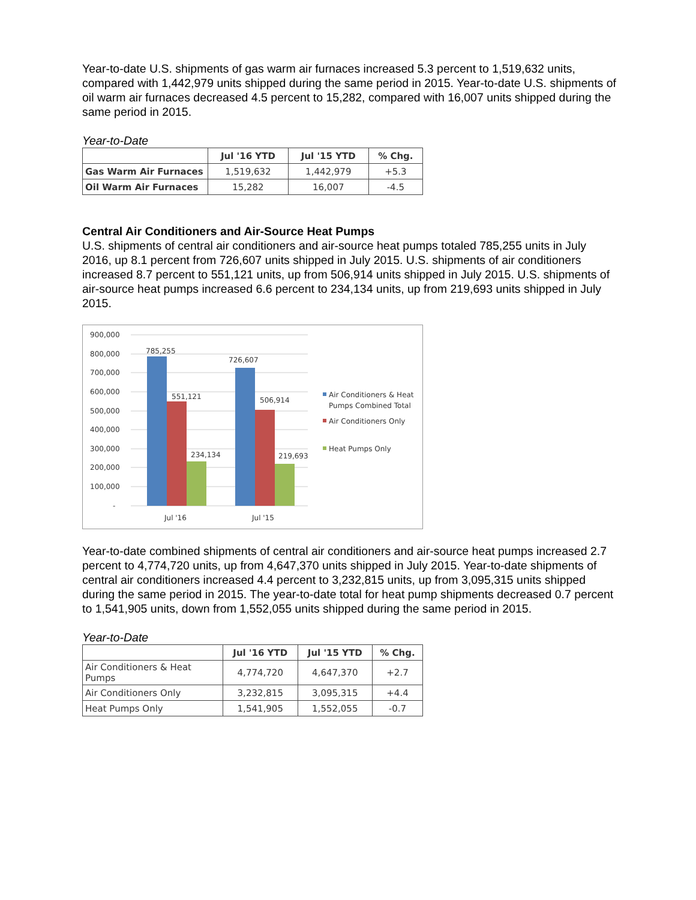Year-to-date U.S. shipments of gas warm air furnaces increased 5.3 percent to 1,519,632 units, compared with 1,442,979 units shipped during the same period in 2015. Year-to-date U.S. shipments of oil warm air furnaces decreased 4.5 percent to 15,282, compared with 16,007 units shipped during the same period in 2015.
Year-to-Date
| | Jul '16 YTD | Jul '15 YTD | % Chg. |
| --- | --- | --- | --- |
| Gas Warm Air Furnaces | 1,519,632 | 1,442,979 | +5.3 |
| Oil Warm Air Furnaces | 15,282 | 16,007 | -4.5 |
Central Air Conditioners and Air-Source Heat Pumps
U.S. shipments of central air conditioners and air-source heat pumps totaled 785,255 units in July 2016, up 8.1 percent from 726,607 units shipped in July 2015. U.S. shipments of air conditioners increased 8.7 percent to 551,121 units, up from 506,914 units shipped in July 2015. U.S. shipments of air-source heat pumps increased 6.6 percent to 234,134 units, up from 219,693 units shipped in July 2015.
900,000
800,000
700,000
600,000
500,000
400,000
300,000
200,000
100,000
-
785,255
551,121
234,134
726,607
506,914
219,693
Jul '16
Jul '15
Air Conditioners & Heat
Pumps Combined Total
Air Conditioners Only
Heat Pumps Only
Year-to-date combined shipments of central air conditioners and air-source heat pumps increased 2.7 percent to 4,774,720 units, up from 4,647,370 units shipped in July 2015. Year-to-date shipments of central air conditioners increased 4.4 percent to 3,232,815 units, up from 3,095,315 units shipped during the same period in 2015. The year-to-date total for heat pump shipments decreased 0.7 percent to 1,541,905 units, down from 1,552,055 units shipped during the same period in 2015.
Year-to-Date
| | Jul '16 YTD | Jul '15 YTD | % Chg. |
| --- | --- | --- | --- |
| Air Conditioners & Heat Pumps | 4,774,720 | 4,647,370 | +2.7 |
| Air Conditioners Only | 3,232,815 | 3,095,315 | +4.4 |
| Heat Pumps Only | 1,541,905 | 1,552,055 | -0.7 |